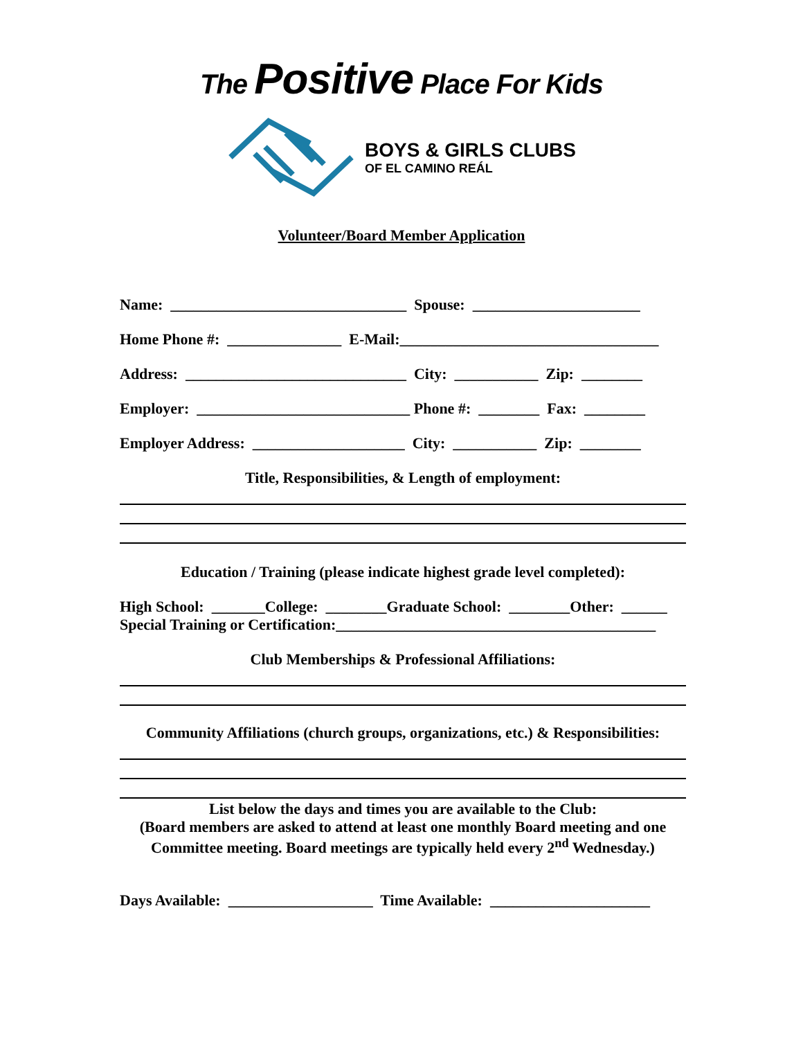The Positive Place For Kids
BOYS & GIRLS CLUBS
OF EL CAMINO REÁL
Volunteer/Board Member Application
Name: _______________________________ Spouse: ______________________
Home Phone #: _______________ E-Mail:__________________________________
Address: _____________________________ City: ___________ Zip: ________
Employer: ____________________________ Phone #: ________ Fax: ________
Employer Address: ____________________ City: ___________ Zip: ________
Title, Responsibilities, & Length of employment:
Education / Training (please indicate highest grade level completed):
High School: _______College: ________Graduate School: ________Other: ______
Special Training or Certification:__________________________________________
Club Memberships & Professional Affiliations:
Community Affiliations (church groups, organizations, etc.) & Responsibilities:
List below the days and times you are available to the Club:
(Board members are asked to attend at least one monthly Board meeting and one
Committee meeting. Board meetings are typically held every 2<sup>nd</sup> Wednesday.)
Days Available: ___________________ Time Available: _____________________